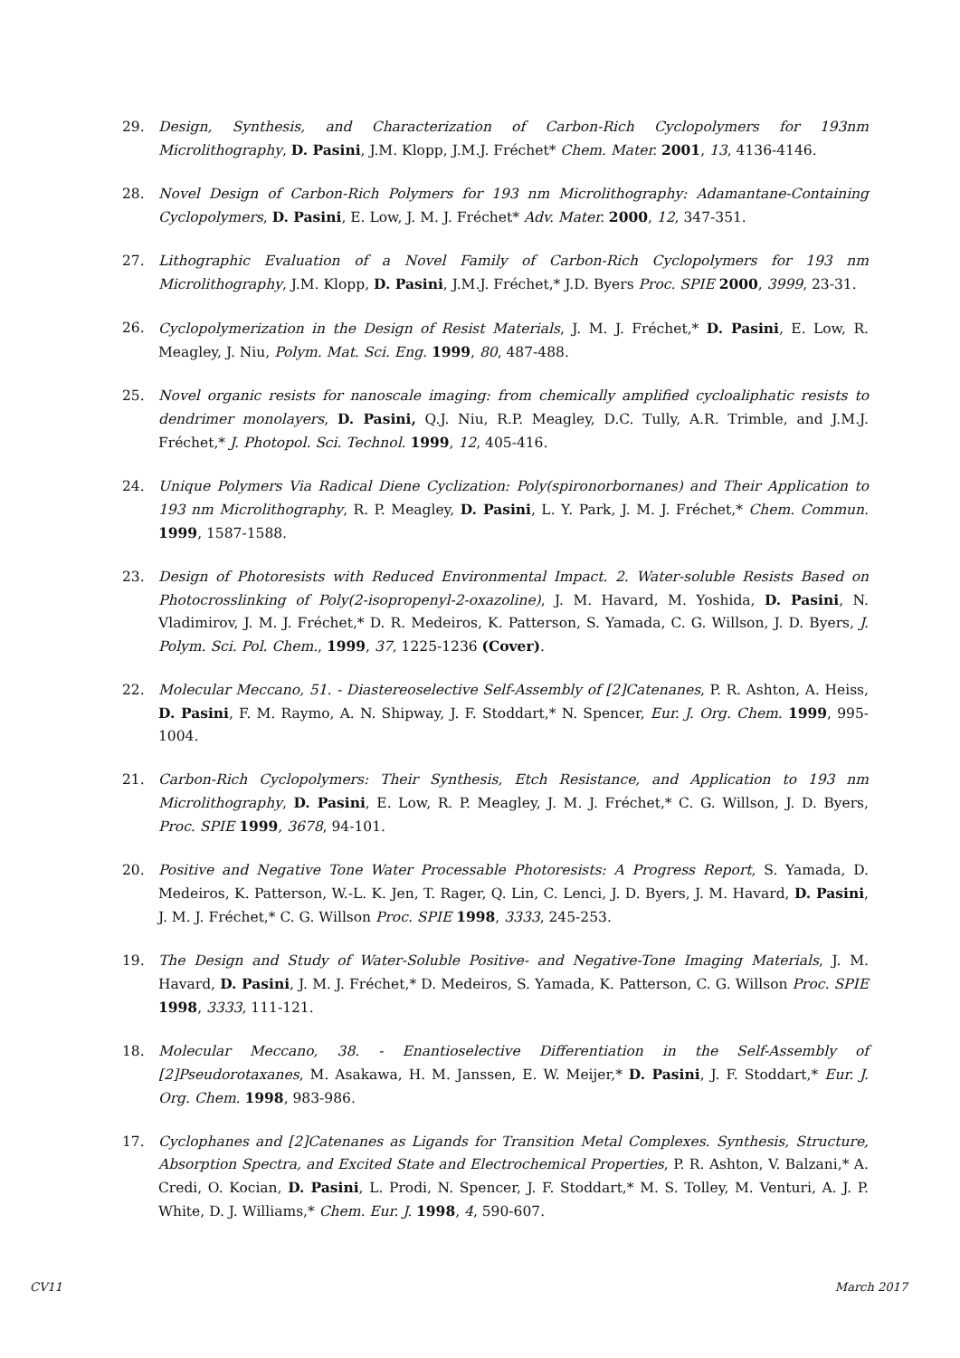29. Design, Synthesis, and Characterization of Carbon-Rich Cyclopolymers for 193nm Microlithography, D. Pasini, J.M. Klopp, J.M.J. Fréchet* Chem. Mater. 2001, 13, 4136-4146.
28. Novel Design of Carbon-Rich Polymers for 193 nm Microlithography: Adamantane-Containing Cyclopolymers, D. Pasini, E. Low, J. M. J. Fréchet* Adv. Mater. 2000, 12, 347-351.
27. Lithographic Evaluation of a Novel Family of Carbon-Rich Cyclopolymers for 193 nm Microlithography, J.M. Klopp, D. Pasini, J.M.J. Fréchet,* J.D. Byers Proc. SPIE 2000, 3999, 23-31.
26. Cyclopolymerization in the Design of Resist Materials, J. M. J. Fréchet,* D. Pasini, E. Low, R. Meagley, J. Niu, Polym. Mat. Sci. Eng. 1999, 80, 487-488.
25. Novel organic resists for nanoscale imaging: from chemically amplified cycloaliphatic resists to dendrimer monolayers, D. Pasini, Q.J. Niu, R.P. Meagley, D.C. Tully, A.R. Trimble, and J.M.J. Fréchet,* J. Photopol. Sci. Technol. 1999, 12, 405-416.
24. Unique Polymers Via Radical Diene Cyclization: Poly(spironorbornanes) and Their Application to 193 nm Microlithography, R. P. Meagley, D. Pasini, L. Y. Park, J. M. J. Fréchet,* Chem. Commun. 1999, 1587-1588.
23. Design of Photoresists with Reduced Environmental Impact. 2. Water-soluble Resists Based on Photocrosslinking of Poly(2-isopropenyl-2-oxazoline), J. M. Havard, M. Yoshida, D. Pasini, N. Vladimirov, J. M. J. Fréchet,* D. R. Medeiros, K. Patterson, S. Yamada, C. G. Willson, J. D. Byers, J. Polym. Sci. Pol. Chem., 1999, 37, 1225-1236 (Cover).
22. Molecular Meccano, 51. - Diastereoselective Self-Assembly of [2]Catenanes, P. R. Ashton, A. Heiss, D. Pasini, F. M. Raymo, A. N. Shipway, J. F. Stoddart,* N. Spencer, Eur. J. Org. Chem. 1999, 995-1004.
21. Carbon-Rich Cyclopolymers: Their Synthesis, Etch Resistance, and Application to 193 nm Microlithography, D. Pasini, E. Low, R. P. Meagley, J. M. J. Fréchet,* C. G. Willson, J. D. Byers, Proc. SPIE 1999, 3678, 94-101.
20. Positive and Negative Tone Water Processable Photoresists: A Progress Report, S. Yamada, D. Medeiros, K. Patterson, W.-L. K. Jen, T. Rager, Q. Lin, C. Lenci, J. D. Byers, J. M. Havard, D. Pasini, J. M. J. Fréchet,* C. G. Willson Proc. SPIE 1998, 3333, 245-253.
19. The Design and Study of Water-Soluble Positive- and Negative-Tone Imaging Materials, J. M. Havard, D. Pasini, J. M. J. Fréchet,* D. Medeiros, S. Yamada, K. Patterson, C. G. Willson Proc. SPIE 1998, 3333, 111-121.
18. Molecular Meccano, 38. - Enantioselective Differentiation in the Self-Assembly of [2]Pseudorotaxanes, M. Asakawa, H. M. Janssen, E. W. Meijer,* D. Pasini, J. F. Stoddart,* Eur. J. Org. Chem. 1998, 983-986.
17. Cyclophanes and [2]Catenanes as Ligands for Transition Metal Complexes. Synthesis, Structure, Absorption Spectra, and Excited State and Electrochemical Properties, P. R. Ashton, V. Balzani,* A. Credi, O. Kocian, D. Pasini, L. Prodi, N. Spencer, J. F. Stoddart,* M. S. Tolley, M. Venturi, A. J. P. White, D. J. Williams,* Chem. Eur. J. 1998, 4, 590-607.
CV11 March 2017